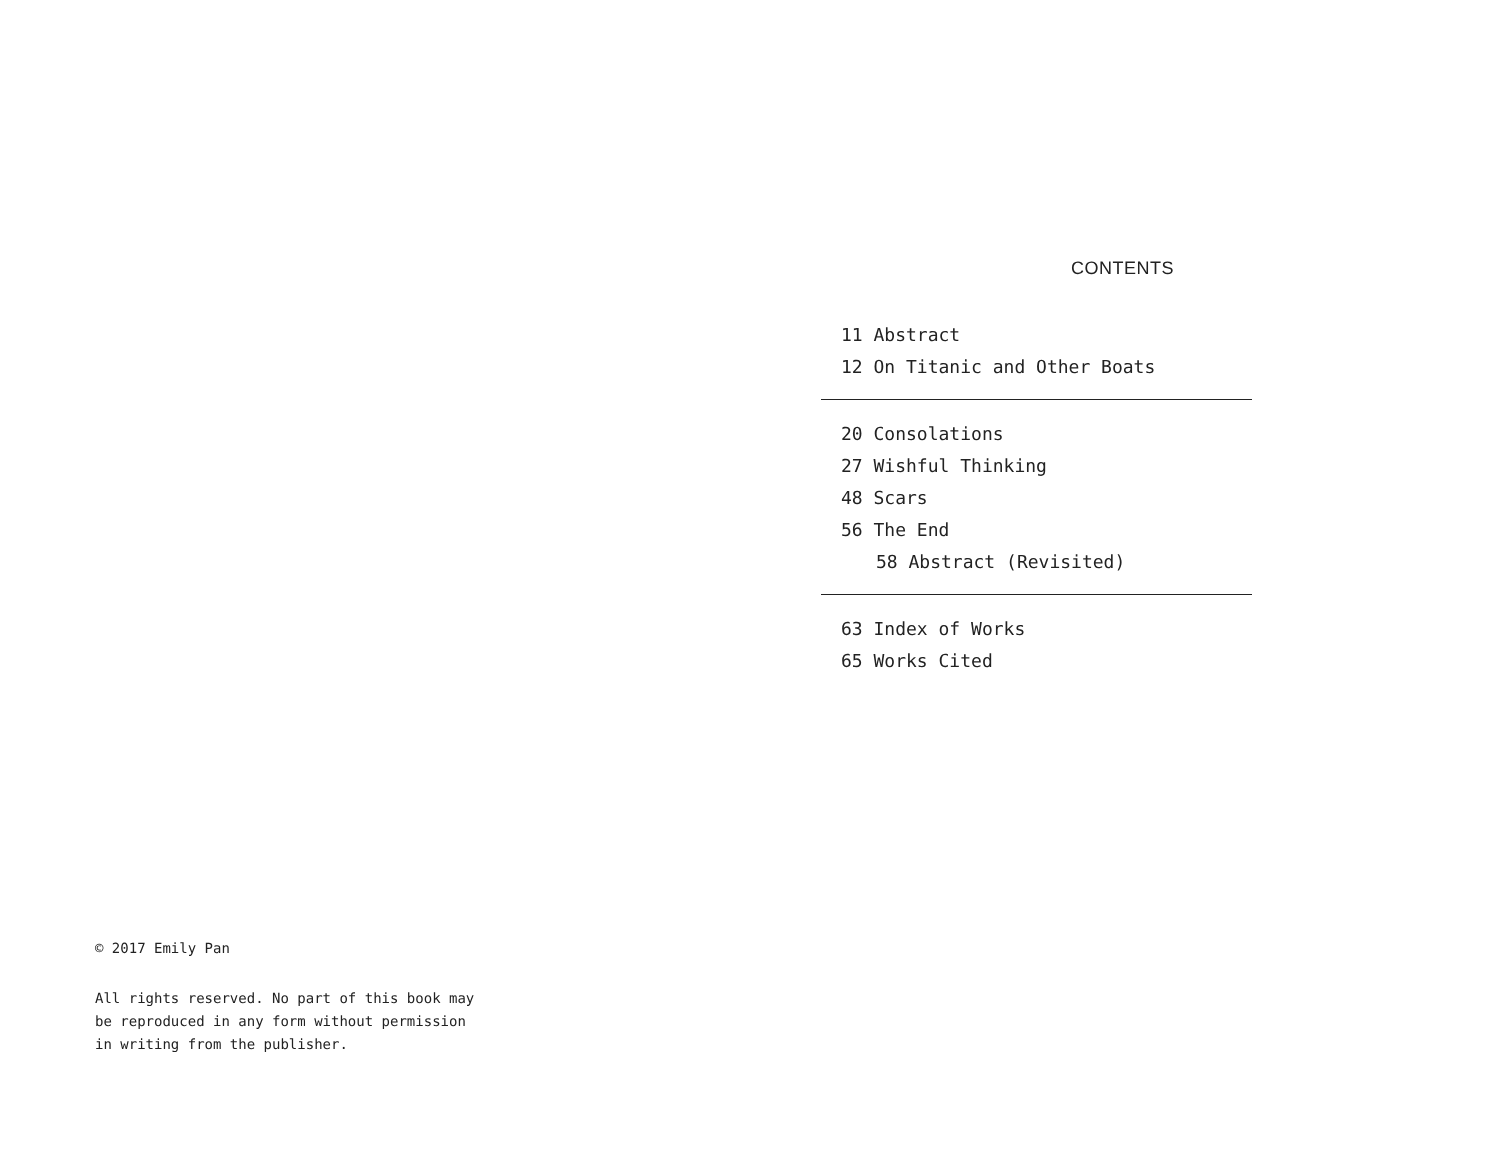CONTENTS
11 Abstract
12 On Titanic and Other Boats
20 Consolations
27 Wishful Thinking
48 Scars
56 The End
58 Abstract (Revisited)
63 Index of Works
65 Works Cited
© 2017 Emily Pan
All rights reserved. No part of this book may
be reproduced in any form without permission
in writing from the publisher.